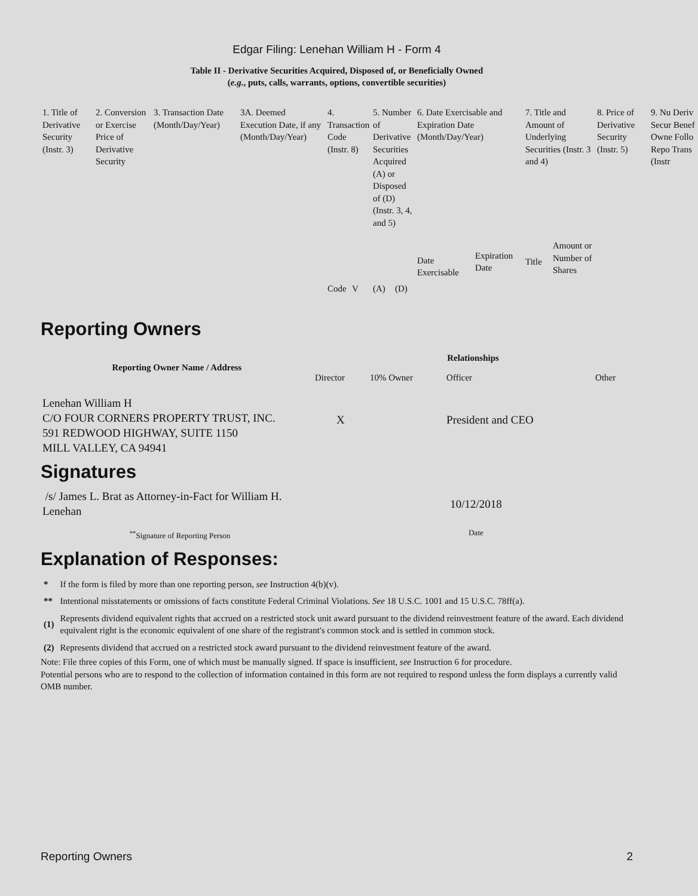Edgar Filing: Lenehan William H - Form 4
Table II - Derivative Securities Acquired, Disposed of, or Beneficially Owned
(e.g., puts, calls, warrants, options, convertible securities)
| 1. Title of Derivative Security (Instr. 3) | 2. Conversion or Exercise Price of Derivative Security | 3. Transaction Date (Month/Day/Year) | 3A. Deemed Execution Date, if any (Month/Day/Year) | 4. Transaction Code (Instr. 8) | | 5. Number of Derivative Securities Acquired (A) or Disposed of (D) (Instr. 3, 4, and 5) | | 6. Date Exercisable and Expiration Date (Month/Day/Year) | | 7. Title and Amount of Underlying Securities (Instr. 3 and 4) | | 8. Price of Derivative Security (Instr. 5) | 9. Nu Deriv Secur Benef Owne Follo Repo Trans (Instr |
| | | | | Code | V | (A) | (D) | Date Exercisable | Expiration Date | Title | Amount or Number of Shares | | |
Reporting Owners
| Reporting Owner Name / Address | Relationships | | | |
| --- | --- | --- | --- | --- |
| | Director | 10% Owner | Officer | Other |
| Lenehan William H C/O FOUR CORNERS PROPERTY TRUST, INC. 591 REDWOOD HIGHWAY, SUITE 1150 MILL VALLEY, CA 94941 | X | | President and CEO | |
Signatures
| /s/ James L. Brat as Attorney-in-Fact for William H. Lenehan | 10/12/2018 |
| <sup>**</sup> Signature of Reporting Person | Date |
Explanation of Responses:
| * | If the form is filed by more than one reporting person, see Instruction 4(b)(v). |
| ** | Intentional misstatements or omissions of facts constitute Federal Criminal Violations. See 18 U.S.C. 1001 and 15 U.S.C. 78ff(a). |
| (1) | Represents dividend equivalent rights that accrued on a restricted stock unit award pursuant to the dividend reinvestment feature of the award. Each dividend equivalent right is the economic equivalent of one share of the registrant's common stock and is settled in common stock. |
| (2) | Represents dividend that accrued on a restricted stock award pursuant to the dividend reinvestment feature of the award. |
Note: File three copies of this Form, one of which must be manually signed. If space is insufficient, see Instruction 6 for procedure.
Potential persons who are to respond to the collection of information contained in this form are not required to respond unless the form displays a currently valid OMB number.
Reporting Owners 2